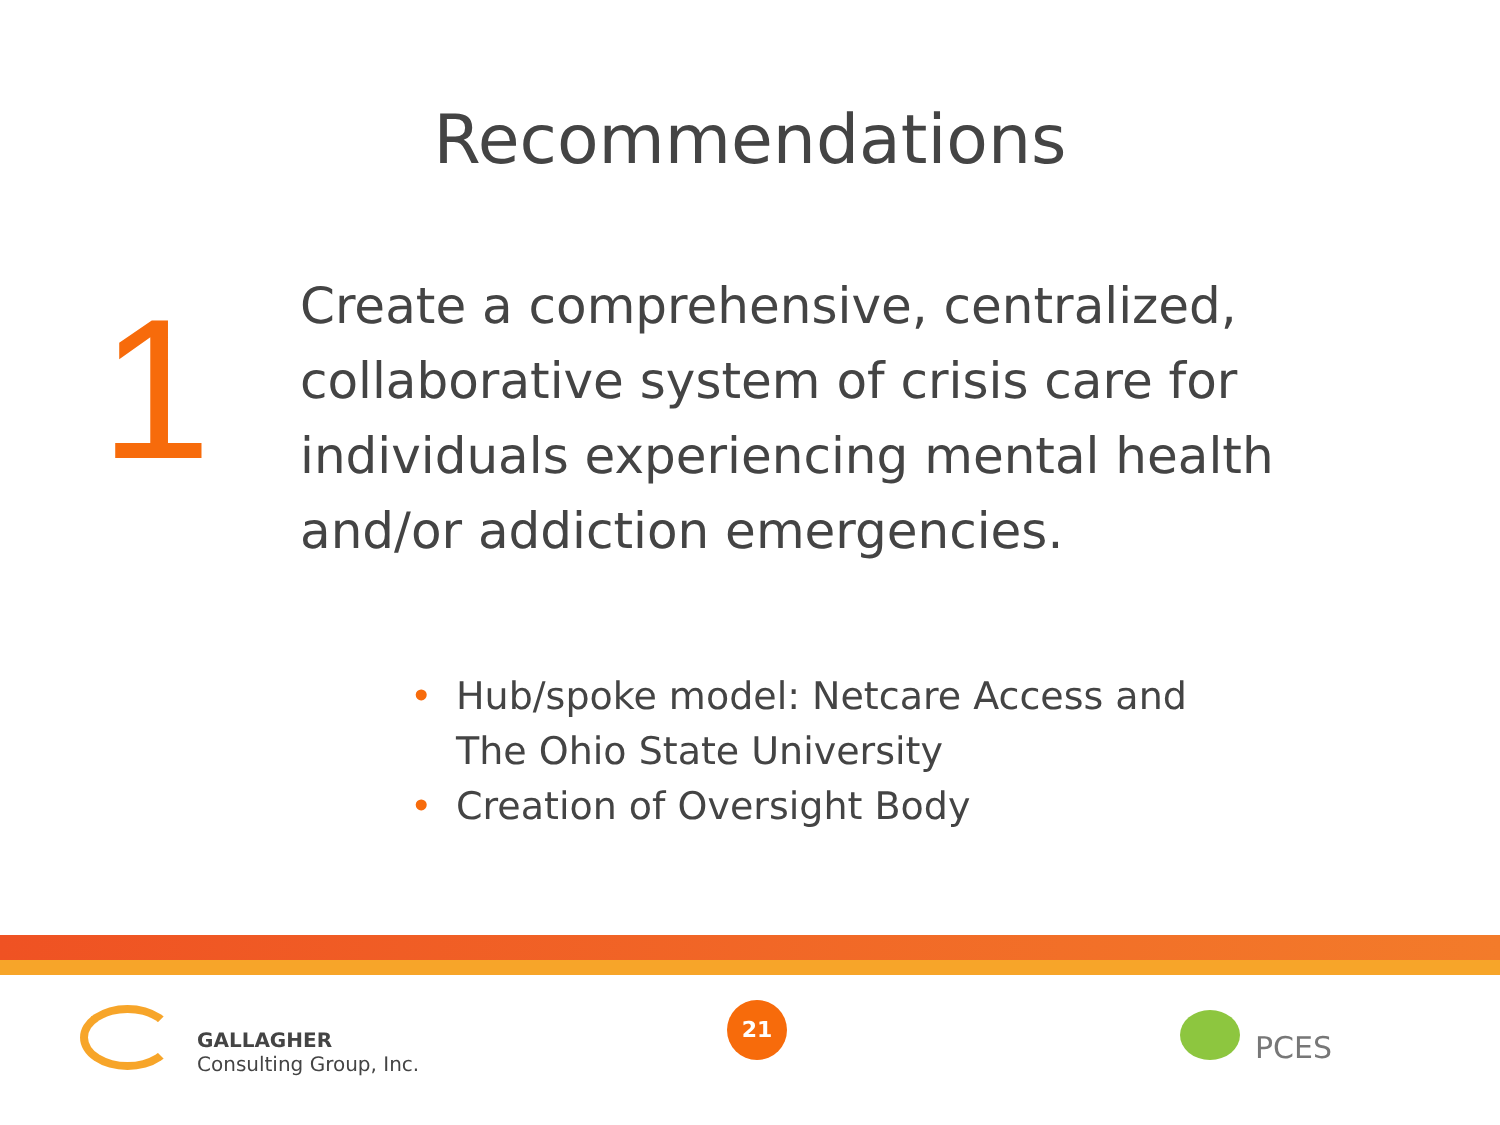Recommendations
1
Create a comprehensive, centralized, collaborative system of crisis care for individuals experiencing mental health and/or addiction emergencies.
• Hub/spoke model: Netcare Access and
The Ohio State University
• Creation of Oversight Body
GALLAGHER
Consulting Group, Inc.
21
PCES